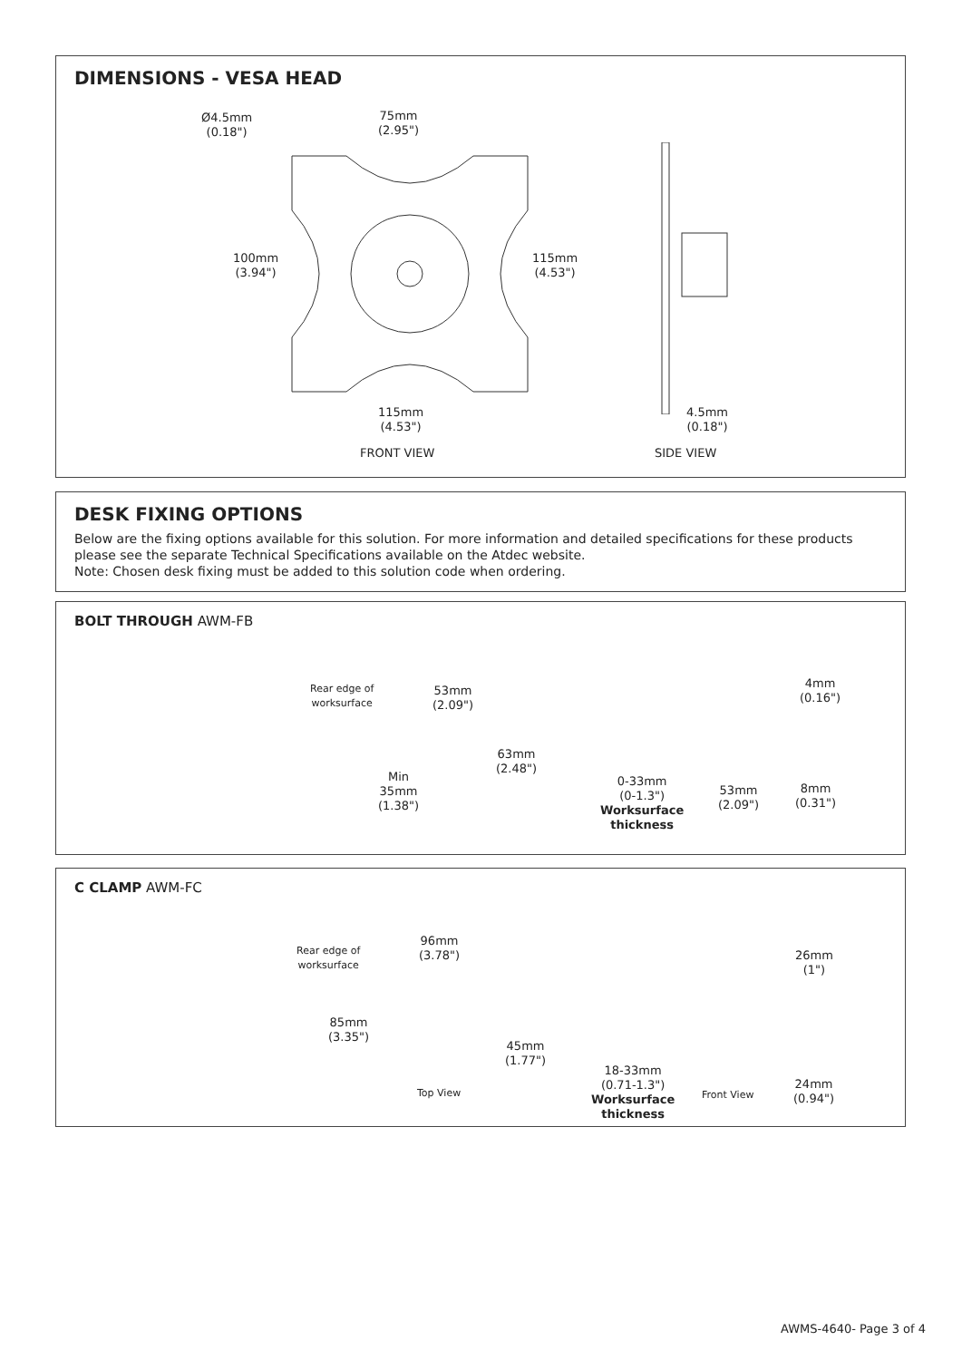DIMENSIONS - VESA HEAD
Ø4.5mm
(0.18")
75mm
(2.95")
100mm
(3.94")
115mm
(4.53")
115mm
(4.53")
4.5mm
(0.18")
FRONT VIEW SIDE VIEW
DESK FIXING OPTIONS
Below are the fixing options available for this solution. For more information and detailed specifications for these products please see the separate Technical Specifications available on the Atdec website.
Note: Chosen desk fixing must be added to this solution code when ordering.
BOLT THROUGH AWM-FB
Rear edge of
worksurface
53mm
(2.09")
63mm
(2.48")
Min
35mm
(1.38")
4mm
(0.16")
0-33mm
(0-1.3")
Worksurface
thickness
53mm
(2.09")
8mm
(0.31")
C CLAMP AWM-FC
Rear edge of
worksurface
96mm
(3.78")
85mm
(3.35")
45mm
(1.77")
Top View
26mm
(1")
18-33mm
(0.71-1.3")
Worksurface
thickness
Front View
24mm
(0.94")
AWMS-4640- Page 3 of 4